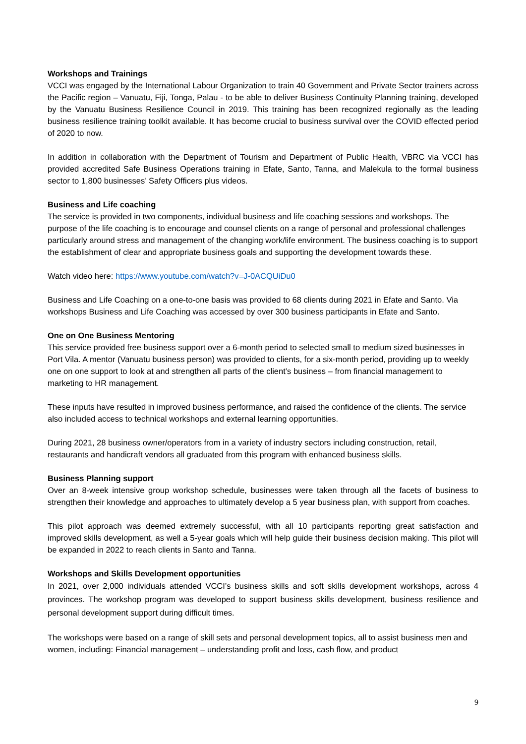Workshops and Trainings
VCCI was engaged by the International Labour Organization to train 40 Government and Private Sector trainers across the Pacific region – Vanuatu, Fiji, Tonga, Palau - to be able to deliver Business Continuity Planning training, developed by the Vanuatu Business Resilience Council in 2019. This training has been recognized regionally as the leading business resilience training toolkit available. It has become crucial to business survival over the COVID effected period of 2020 to now.
In addition in collaboration with the Department of Tourism and Department of Public Health, VBRC via VCCI has provided accredited Safe Business Operations training in Efate, Santo, Tanna, and Malekula to the formal business sector to 1,800 businesses’ Safety Officers plus videos.
Business and Life coaching
The service is provided in two components, individual business and life coaching sessions and workshops. The purpose of the life coaching is to encourage and counsel clients on a range of personal and professional challenges particularly around stress and management of the changing work/life environment. The business coaching is to support the establishment of clear and appropriate business goals and supporting the development towards these.
Watch video here: https://www.youtube.com/watch?v=J-0ACQUiDu0
Business and Life Coaching on a one-to-one basis was provided to 68 clients during 2021 in Efate and Santo. Via workshops Business and Life Coaching was accessed by over 300 business participants in Efate and Santo.
One on One Business Mentoring
This service provided free business support over a 6-month period to selected small to medium sized businesses in Port Vila. A mentor (Vanuatu business person) was provided to clients, for a six-month period, providing up to weekly one on one support to look at and strengthen all parts of the client’s business – from financial management to marketing to HR management.
These inputs have resulted in improved business performance, and raised the confidence of the clients. The service also included access to technical workshops and external learning opportunities.
During 2021, 28 business owner/operators from in a variety of industry sectors including construction, retail, restaurants and handicraft vendors all graduated from this program with enhanced business skills.
Business Planning support
Over an 8-week intensive group workshop schedule, businesses were taken through all the facets of business to strengthen their knowledge and approaches to ultimately develop a 5 year business plan, with support from coaches.
This pilot approach was deemed extremely successful, with all 10 participants reporting great satisfaction and improved skills development, as well a 5-year goals which will help guide their business decision making. This pilot will be expanded in 2022 to reach clients in Santo and Tanna.
Workshops and Skills Development opportunities
In 2021, over 2,000 individuals attended VCCI’s business skills and soft skills development workshops, across 4 provinces. The workshop program was developed to support business skills development, business resilience and personal development support during difficult times.
The workshops were based on a range of skill sets and personal development topics, all to assist business men and women, including: Financial management – understanding profit and loss, cash flow, and product
9